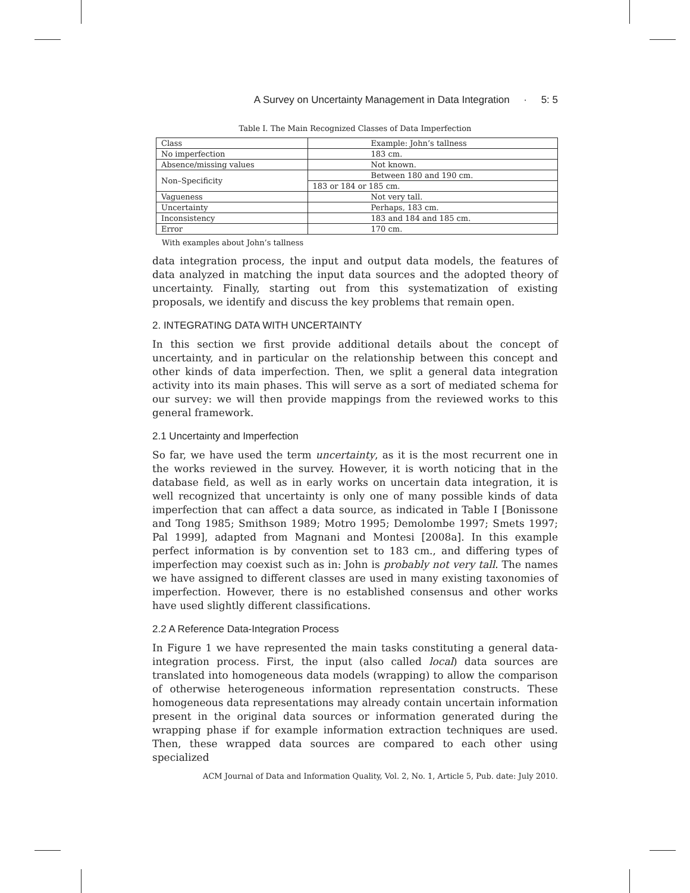A Survey on Uncertainty Management in Data Integration · 5: 5
Table I. The Main Recognized Classes of Data Imperfection
| Class | Example: John’s tallness |
| --- | --- |
| No imperfection | 183 cm. |
| Absence/missing values | Not known. |
| Non–Specificity | Between 180 and 190 cm. |
| | 183 or 184 or 185 cm. |
| Vagueness | Not very tall. |
| Uncertainty | Perhaps, 183 cm. |
| Inconsistency | 183 and 184 and 185 cm. |
| Error | 170 cm. |
With examples about John’s tallness
data integration process, the input and output data models, the features of data analyzed in matching the input data sources and the adopted theory of uncertainty. Finally, starting out from this systematization of existing proposals, we identify and discuss the key problems that remain open.
2. INTEGRATING DATA WITH UNCERTAINTY
In this section we first provide additional details about the concept of uncertainty, and in particular on the relationship between this concept and other kinds of data imperfection. Then, we split a general data integration activity into its main phases. This will serve as a sort of mediated schema for our survey: we will then provide mappings from the reviewed works to this general framework.
2.1 Uncertainty and Imperfection
So far, we have used the term uncertainty, as it is the most recurrent one in the works reviewed in the survey. However, it is worth noticing that in the database field, as well as in early works on uncertain data integration, it is well recognized that uncertainty is only one of many possible kinds of data imperfection that can affect a data source, as indicated in Table I [Bonissone and Tong 1985; Smithson 1989; Motro 1995; Demolombe 1997; Smets 1997; Pal 1999], adapted from Magnani and Montesi [2008a]. In this example perfect information is by convention set to 183 cm., and differing types of imperfection may coexist such as in: John is probably not very tall. The names we have assigned to different classes are used in many existing taxonomies of imperfection. However, there is no established consensus and other works have used slightly different classifications.
2.2 A Reference Data-Integration Process
In Figure 1 we have represented the main tasks constituting a general data-integration process. First, the input (also called local) data sources are translated into homogeneous data models (wrapping) to allow the comparison of otherwise heterogeneous information representation constructs. These homogeneous data representations may already contain uncertain information present in the original data sources or information generated during the wrapping phase if for example information extraction techniques are used. Then, these wrapped data sources are compared to each other using specialized
ACM Journal of Data and Information Quality, Vol. 2, No. 1, Article 5, Pub. date: July 2010.